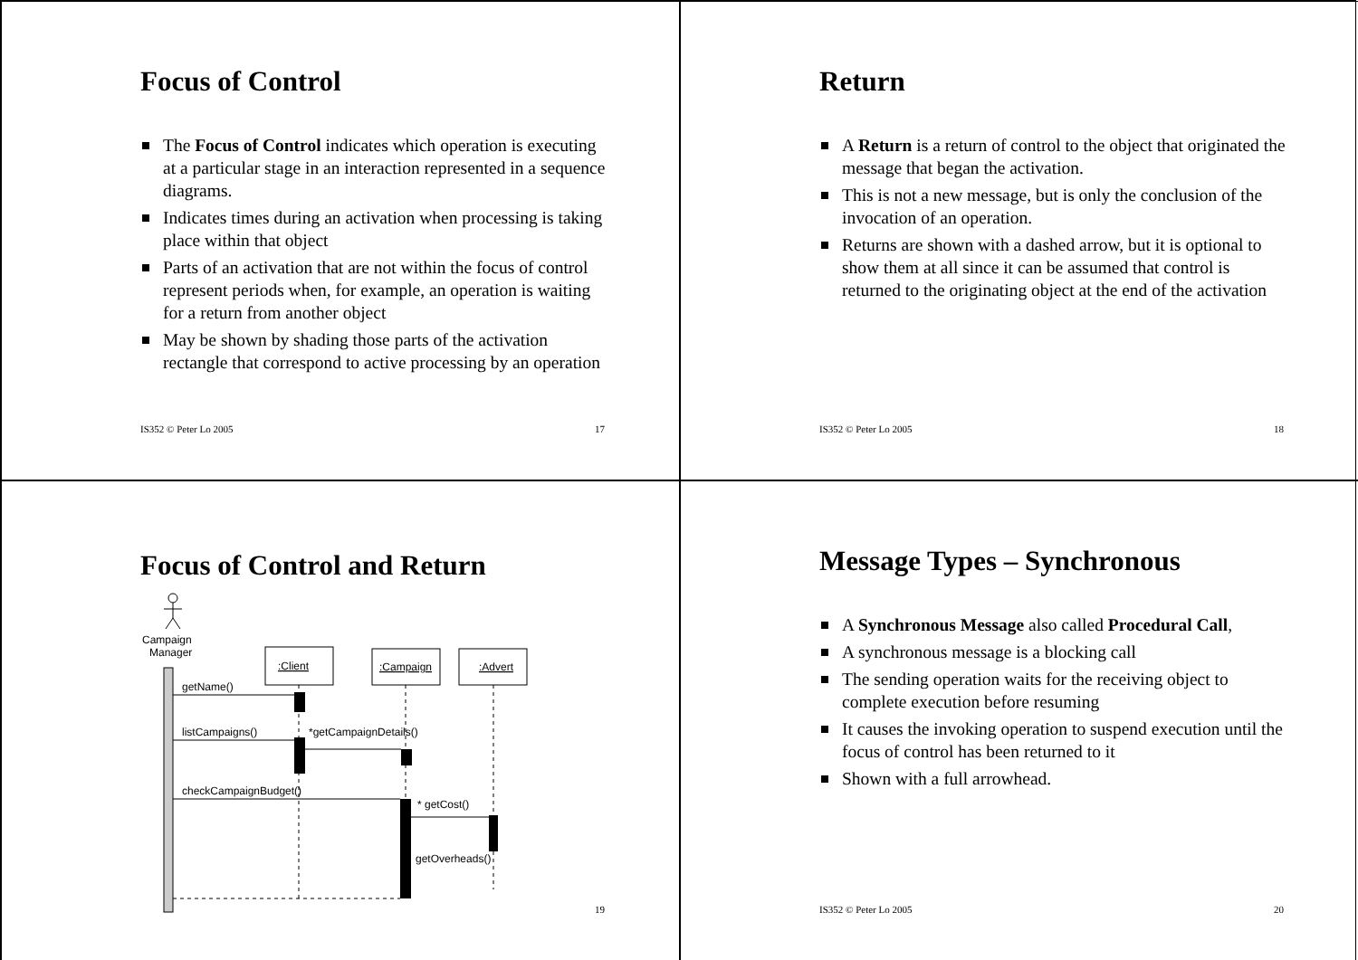Focus of Control
The Focus of Control indicates which operation is executing at a particular stage in an interaction represented in a sequence diagrams.
Indicates times during an activation when processing is taking place within that object
Parts of an activation that are not within the focus of control represent periods when, for example, an operation is waiting for a return from another object
May be shown by shading those parts of the activation rectangle that correspond to active processing by an operation
IS352 © Peter Lo 2005 17
Return
A Return is a return of control to the object that originated the message that began the activation.
This is not a new message, but is only the conclusion of the invocation of an operation.
Returns are shown with a dashed arrow, but it is optional to show them at all since it can be assumed that control is returned to the originating object at the end of the activation
IS352 © Peter Lo 2005 18
Focus of Control and Return
Campaign
Manager
:Client
:Campaign
:Advert
getName()
listCampaigns()
*getCampaignDetails()
checkCampaignBudget()
* getCost()
getOverheads()
19
Message Types – Synchronous
A Synchronous Message also called Procedural Call,
A synchronous message is a blocking call
The sending operation waits for the receiving object to complete execution before resuming
It causes the invoking operation to suspend execution until the focus of control has been returned to it
Shown with a full arrowhead.
IS352 © Peter Lo 2005 20